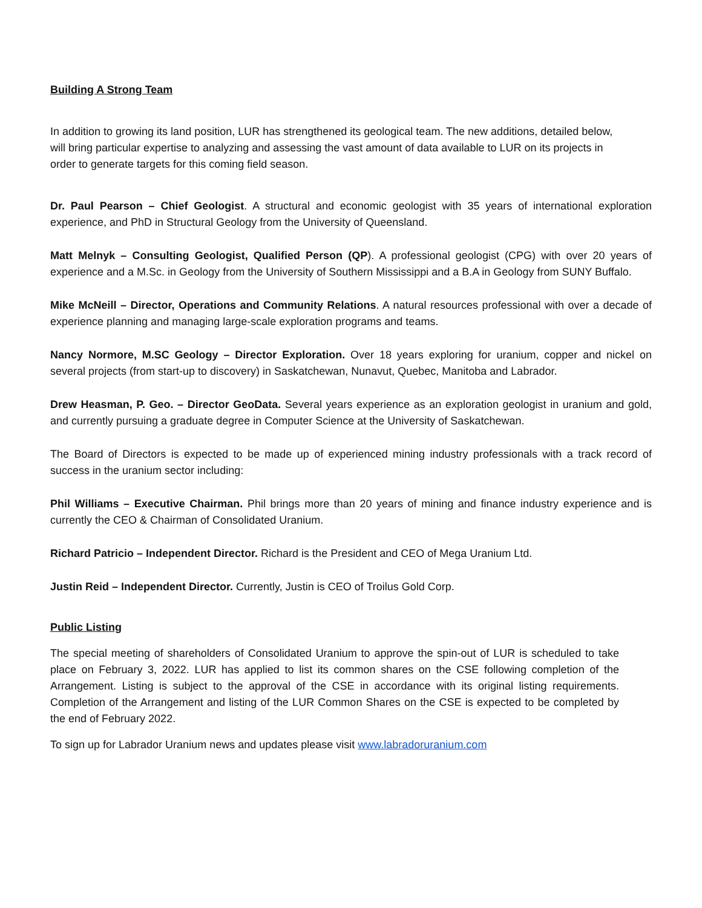Building A Strong Team
In addition to growing its land position, LUR has strengthened its geological team. The new additions, detailed below, will bring particular expertise to analyzing and assessing the vast amount of data available to LUR on its projects in order to generate targets for this coming field season.
Dr. Paul Pearson – Chief Geologist. A structural and economic geologist with 35 years of international exploration experience, and PhD in Structural Geology from the University of Queensland.
Matt Melnyk – Consulting Geologist, Qualified Person (QP). A professional geologist (CPG) with over 20 years of experience and a M.Sc. in Geology from the University of Southern Mississippi and a B.A in Geology from SUNY Buffalo.
Mike McNeill – Director, Operations and Community Relations. A natural resources professional with over a decade of experience planning and managing large-scale exploration programs and teams.
Nancy Normore, M.SC Geology – Director Exploration. Over 18 years exploring for uranium, copper and nickel on several projects (from start-up to discovery) in Saskatchewan, Nunavut, Quebec, Manitoba and Labrador.
Drew Heasman, P. Geo. – Director GeoData. Several years experience as an exploration geologist in uranium and gold, and currently pursuing a graduate degree in Computer Science at the University of Saskatchewan.
The Board of Directors is expected to be made up of experienced mining industry professionals with a track record of success in the uranium sector including:
Phil Williams – Executive Chairman. Phil brings more than 20 years of mining and finance industry experience and is currently the CEO & Chairman of Consolidated Uranium.
Richard Patricio – Independent Director. Richard is the President and CEO of Mega Uranium Ltd.
Justin Reid – Independent Director. Currently, Justin is CEO of Troilus Gold Corp.
Public Listing
The special meeting of shareholders of Consolidated Uranium to approve the spin-out of LUR is scheduled to take place on February 3, 2022. LUR has applied to list its common shares on the CSE following completion of the Arrangement. Listing is subject to the approval of the CSE in accordance with its original listing requirements. Completion of the Arrangement and listing of the LUR Common Shares on the CSE is expected to be completed by the end of February 2022.
To sign up for Labrador Uranium news and updates please visit www.labradoruranium.com